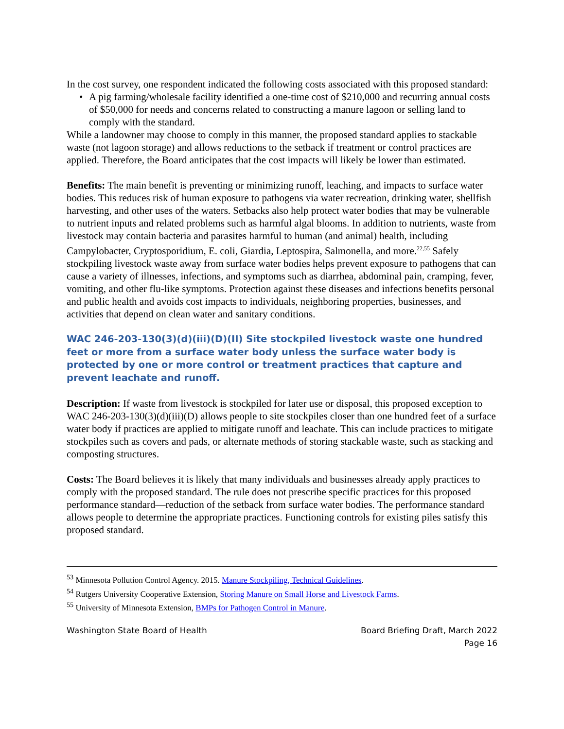In the cost survey, one respondent indicated the following costs associated with this proposed standard:
• A pig farming/wholesale facility identified a one-time cost of $210,000 and recurring annual costs of $50,000 for needs and concerns related to constructing a manure lagoon or selling land to comply with the standard.
While a landowner may choose to comply in this manner, the proposed standard applies to stackable waste (not lagoon storage) and allows reductions to the setback if treatment or control practices are applied. Therefore, the Board anticipates that the cost impacts will likely be lower than estimated.
Benefits: The main benefit is preventing or minimizing runoff, leaching, and impacts to surface water bodies. This reduces risk of human exposure to pathogens via water recreation, drinking water, shellfish harvesting, and other uses of the waters. Setbacks also help protect water bodies that may be vulnerable to nutrient inputs and related problems such as harmful algal blooms. In addition to nutrients, waste from livestock may contain bacteria and parasites harmful to human (and animal) health, including Campylobacter, Cryptosporidium, E. coli, Giardia, Leptospira, Salmonella, and more.<sup>22,55</sup> Safely stockpiling livestock waste away from surface water bodies helps prevent exposure to pathogens that can cause a variety of illnesses, infections, and symptoms such as diarrhea, abdominal pain, cramping, fever, vomiting, and other flu-like symptoms. Protection against these diseases and infections benefits personal and public health and avoids cost impacts to individuals, neighboring properties, businesses, and activities that depend on clean water and sanitary conditions.
WAC 246-203-130(3)(d)(iii)(D)(II) Site stockpiled livestock waste one hundred feet or more from a surface water body unless the surface water body is protected by one or more control or treatment practices that capture and prevent leachate and runoff.
Description: If waste from livestock is stockpiled for later use or disposal, this proposed exception to WAC 246-203-130(3)(d)(iii)(D) allows people to site stockpiles closer than one hundred feet of a surface water body if practices are applied to mitigate runoff and leachate. This can include practices to mitigate stockpiles such as covers and pads, or alternate methods of storing stackable waste, such as stacking and composting structures.
Costs: The Board believes it is likely that many individuals and businesses already apply practices to comply with the proposed standard. The rule does not prescribe specific practices for this proposed performance standard—reduction of the setback from surface water bodies. The performance standard allows people to determine the appropriate practices. Functioning controls for existing piles satisfy this proposed standard.
<sup>53</sup> Minnesota Pollution Control Agency. 2015. Manure Stockpiling, Technical Guidelines.
<sup>54</sup> Rutgers University Cooperative Extension, Storing Manure on Small Horse and Livestock Farms.
<sup>55</sup> University of Minnesota Extension, BMPs for Pathogen Control in Manure.
Washington State Board of Health
Board Briefing Draft, March 2022
Page 16